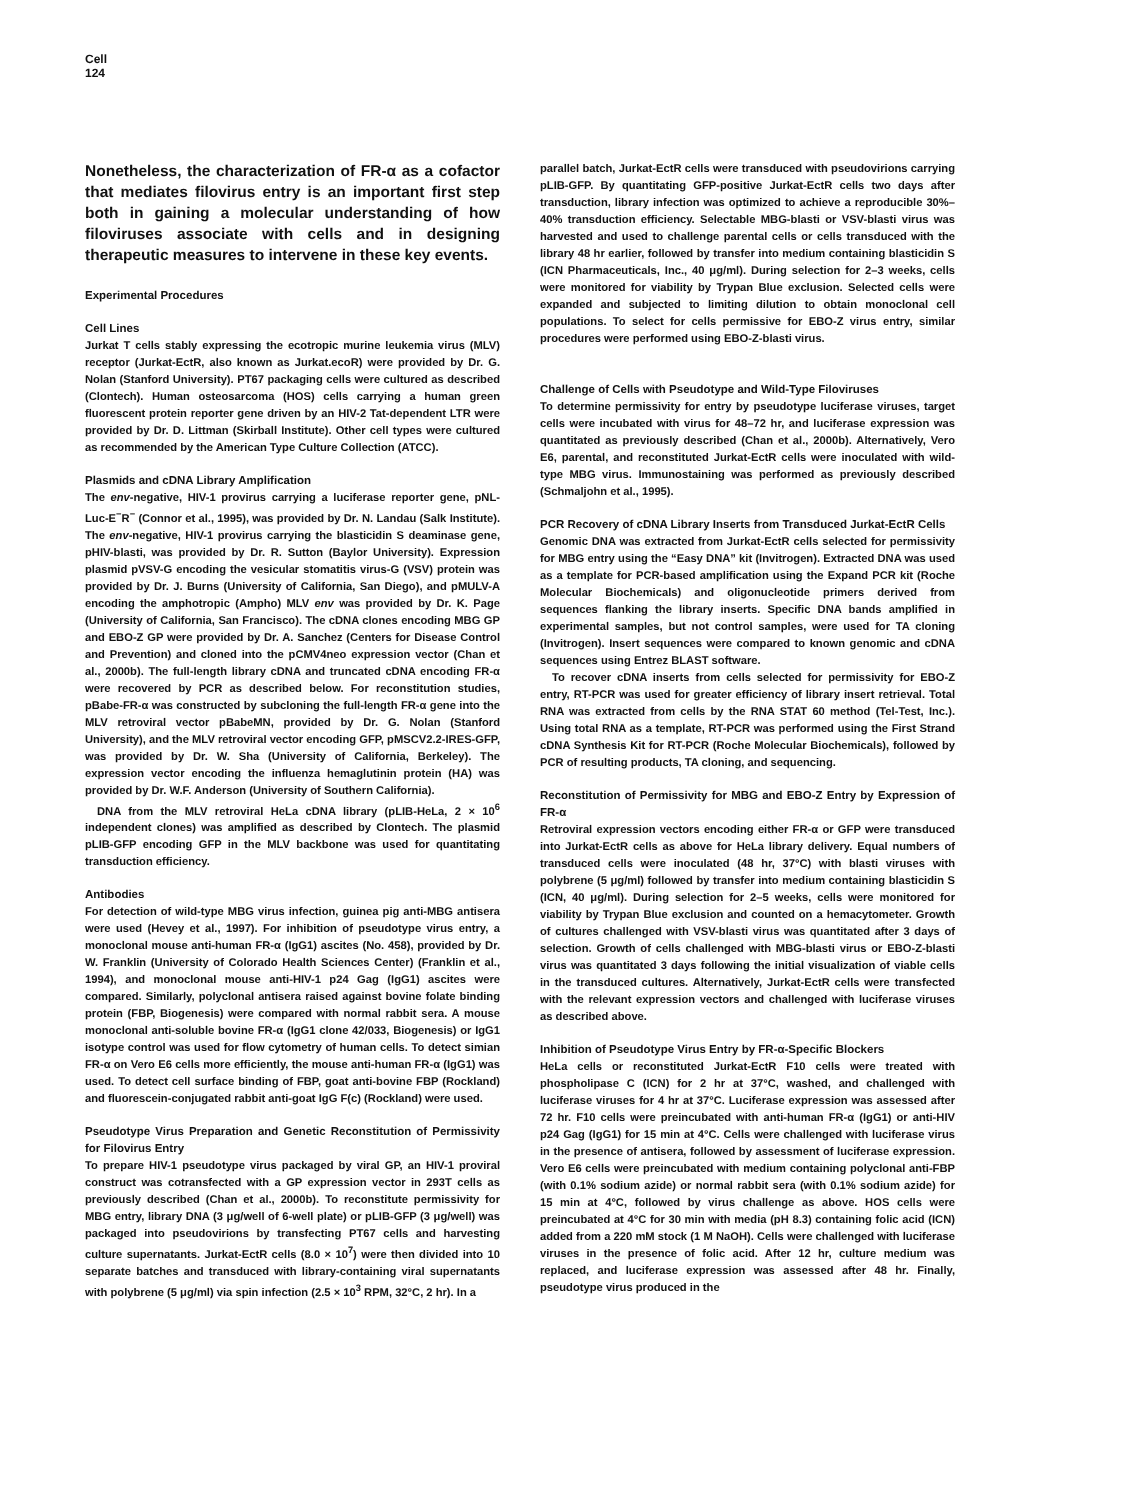Cell
124
Nonetheless, the characterization of FR-α as a cofactor that mediates filovirus entry is an important first step both in gaining a molecular understanding of how filoviruses associate with cells and in designing therapeutic measures to intervene in these key events.
Experimental Procedures
Cell Lines
Jurkat T cells stably expressing the ecotropic murine leukemia virus (MLV) receptor (Jurkat-EctR, also known as Jurkat.ecoR) were provided by Dr. G. Nolan (Stanford University). PT67 packaging cells were cultured as described (Clontech). Human osteosarcoma (HOS) cells carrying a human green fluorescent protein reporter gene driven by an HIV-2 Tat-dependent LTR were provided by Dr. D. Littman (Skirball Institute). Other cell types were cultured as recommended by the American Type Culture Collection (ATCC).
Plasmids and cDNA Library Amplification
The env-negative, HIV-1 provirus carrying a luciferase reporter gene, pNL-Luc-E<sup>−</sup>R<sup>−</sup> (Connor et al., 1995), was provided by Dr. N. Landau (Salk Institute). The env-negative, HIV-1 provirus carrying the blasticidin S deaminase gene, pHIV-blasti, was provided by Dr. R. Sutton (Baylor University). Expression plasmid pVSV-G encoding the vesicular stomatitis virus-G (VSV) protein was provided by Dr. J. Burns (University of California, San Diego), and pMULV-A encoding the amphotropic (Ampho) MLV env was provided by Dr. K. Page (University of California, San Francisco). The cDNA clones encoding MBG GP and EBO-Z GP were provided by Dr. A. Sanchez (Centers for Disease Control and Prevention) and cloned into the pCMV4neo expression vector (Chan et al., 2000b). The full-length library cDNA and truncated cDNA encoding FR-α were recovered by PCR as described below. For reconstitution studies, pBabe-FR-α was constructed by subcloning the full-length FR-α gene into the MLV retroviral vector pBabeMN, provided by Dr. G. Nolan (Stanford University), and the MLV retroviral vector encoding GFP, pMSCV2.2-IRES-GFP, was provided by Dr. W. Sha (University of California, Berkeley). The expression vector encoding the influenza hemaglutinin protein (HA) was provided by Dr. W.F. Anderson (University of Southern California).
DNA from the MLV retroviral HeLa cDNA library (pLIB-HeLa, 2 × 10<sup>6</sup> independent clones) was amplified as described by Clontech. The plasmid pLIB-GFP encoding GFP in the MLV backbone was used for quantitating transduction efficiency.
Antibodies
For detection of wild-type MBG virus infection, guinea pig anti-MBG antisera were used (Hevey et al., 1997). For inhibition of pseudotype virus entry, a monoclonal mouse anti-human FR-α (IgG1) ascites (No. 458), provided by Dr. W. Franklin (University of Colorado Health Sciences Center) (Franklin et al., 1994), and monoclonal mouse anti-HIV-1 p24 Gag (IgG1) ascites were compared. Similarly, polyclonal antisera raised against bovine folate binding protein (FBP, Biogenesis) were compared with normal rabbit sera. A mouse monoclonal anti-soluble bovine FR-α (IgG1 clone 42/033, Biogenesis) or IgG1 isotype control was used for flow cytometry of human cells. To detect simian FR-α on Vero E6 cells more efficiently, the mouse anti-human FR-α (IgG1) was used. To detect cell surface binding of FBP, goat anti-bovine FBP (Rockland) and fluorescein-conjugated rabbit anti-goat IgG F(c) (Rockland) were used.
Pseudotype Virus Preparation and Genetic Reconstitution of Permissivity for Filovirus Entry
To prepare HIV-1 pseudotype virus packaged by viral GP, an HIV-1 proviral construct was cotransfected with a GP expression vector in 293T cells as previously described (Chan et al., 2000b). To reconstitute permissivity for MBG entry, library DNA (3 μg/well of 6-well plate) or pLIB-GFP (3 μg/well) was packaged into pseudovirions by transfecting PT67 cells and harvesting culture supernatants. Jurkat-EctR cells (8.0 × 10<sup>7</sup>) were then divided into 10 separate batches and transduced with library-containing viral supernatants with polybrene (5 μg/ml) via spin infection (2.5 × 10<sup>3</sup> RPM, 32°C, 2 hr). In a
parallel batch, Jurkat-EctR cells were transduced with pseudovirions carrying pLIB-GFP. By quantitating GFP-positive Jurkat-EctR cells two days after transduction, library infection was optimized to achieve a reproducible 30%–40% transduction efficiency. Selectable MBG-blasti or VSV-blasti virus was harvested and used to challenge parental cells or cells transduced with the library 48 hr earlier, followed by transfer into medium containing blasticidin S (ICN Pharmaceuticals, Inc., 40 μg/ml). During selection for 2–3 weeks, cells were monitored for viability by Trypan Blue exclusion. Selected cells were expanded and subjected to limiting dilution to obtain monoclonal cell populations. To select for cells permissive for EBO-Z virus entry, similar procedures were performed using EBO-Z-blasti virus.
Challenge of Cells with Pseudotype and Wild-Type Filoviruses
To determine permissivity for entry by pseudotype luciferase viruses, target cells were incubated with virus for 48–72 hr, and luciferase expression was quantitated as previously described (Chan et al., 2000b). Alternatively, Vero E6, parental, and reconstituted Jurkat-EctR cells were inoculated with wild-type MBG virus. Immunostaining was performed as previously described (Schmaljohn et al., 1995).
PCR Recovery of cDNA Library Inserts from Transduced Jurkat-EctR Cells
Genomic DNA was extracted from Jurkat-EctR cells selected for permissivity for MBG entry using the “Easy DNA” kit (Invitrogen). Extracted DNA was used as a template for PCR-based amplification using the Expand PCR kit (Roche Molecular Biochemicals) and oligonucleotide primers derived from sequences flanking the library inserts. Specific DNA bands amplified in experimental samples, but not control samples, were used for TA cloning (Invitrogen). Insert sequences were compared to known genomic and cDNA sequences using Entrez BLAST software.
To recover cDNA inserts from cells selected for permissivity for EBO-Z entry, RT-PCR was used for greater efficiency of library insert retrieval. Total RNA was extracted from cells by the RNA STAT 60 method (Tel-Test, Inc.). Using total RNA as a template, RT-PCR was performed using the First Strand cDNA Synthesis Kit for RT-PCR (Roche Molecular Biochemicals), followed by PCR of resulting products, TA cloning, and sequencing.
Reconstitution of Permissivity for MBG and EBO-Z Entry by Expression of FR-α
Retroviral expression vectors encoding either FR-α or GFP were transduced into Jurkat-EctR cells as above for HeLa library delivery. Equal numbers of transduced cells were inoculated (48 hr, 37°C) with blasti viruses with polybrene (5 μg/ml) followed by transfer into medium containing blasticidin S (ICN, 40 μg/ml). During selection for 2–5 weeks, cells were monitored for viability by Trypan Blue exclusion and counted on a hemacytometer. Growth of cultures challenged with VSV-blasti virus was quantitated after 3 days of selection. Growth of cells challenged with MBG-blasti virus or EBO-Z-blasti virus was quantitated 3 days following the initial visualization of viable cells in the transduced cultures. Alternatively, Jurkat-EctR cells were transfected with the relevant expression vectors and challenged with luciferase viruses as described above.
Inhibition of Pseudotype Virus Entry by FR-α-Specific Blockers
HeLa cells or reconstituted Jurkat-EctR F10 cells were treated with phospholipase C (ICN) for 2 hr at 37°C, washed, and challenged with luciferase viruses for 4 hr at 37°C. Luciferase expression was assessed after 72 hr. F10 cells were preincubated with anti-human FR-α (IgG1) or anti-HIV p24 Gag (IgG1) for 15 min at 4°C. Cells were challenged with luciferase virus in the presence of antisera, followed by assessment of luciferase expression. Vero E6 cells were preincubated with medium containing polyclonal anti-FBP (with 0.1% sodium azide) or normal rabbit sera (with 0.1% sodium azide) for 15 min at 4°C, followed by virus challenge as above. HOS cells were preincubated at 4°C for 30 min with media (pH 8.3) containing folic acid (ICN) added from a 220 mM stock (1 M NaOH). Cells were challenged with luciferase viruses in the presence of folic acid. After 12 hr, culture medium was replaced, and luciferase expression was assessed after 48 hr. Finally, pseudotype virus produced in the